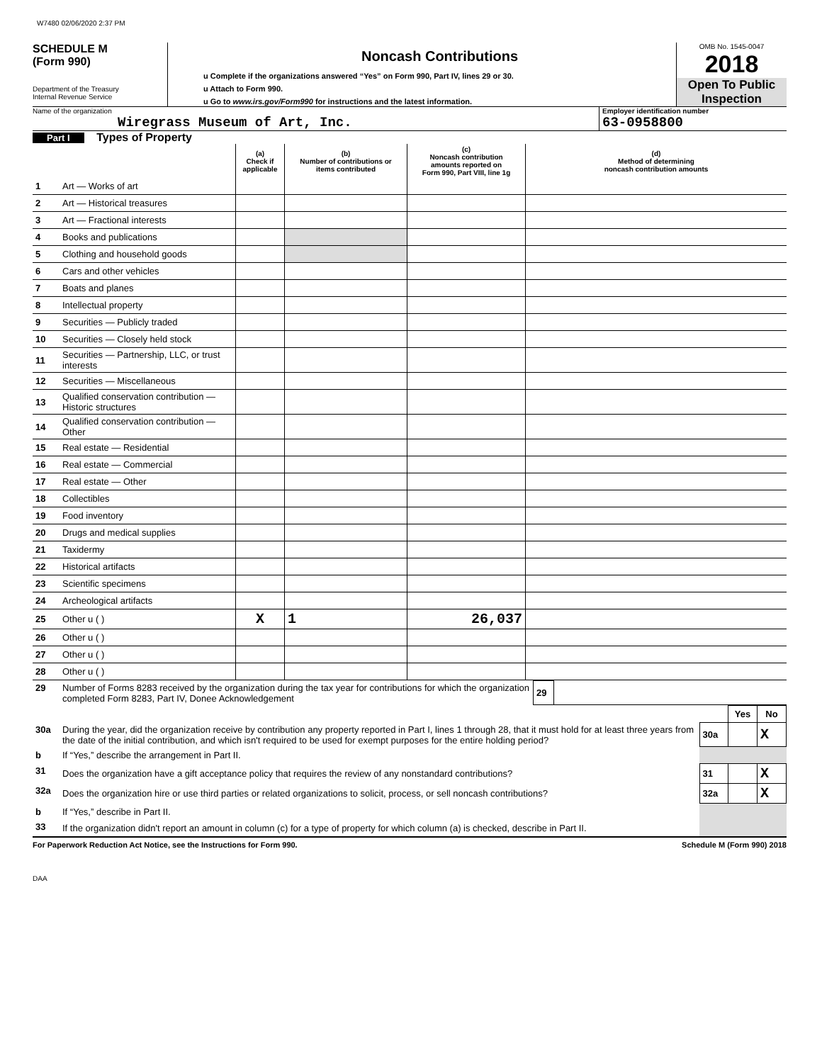W7480 02/06/2020 2:37 PM
SCHEDULE M
(Form 990)
Department of the Treasury
Internal Revenue Service
Noncash Contributions
u Complete if the organizations answered “Yes” on Form 990, Part IV, lines 29 or 30.
u Attach to Form 990.
u Go to www.irs.gov/Form990 for instructions and the latest information.
OMB No. 1545-0047
2018
Open To Public
Inspection
Name of the organization
Wiregrass Museum of Art, Inc.
Employer identification number
63-0958800
Part I Types of Property
| | | (a) Check if applicable | (b) Number of contributions or items contributed | (c) Noncash contribution amounts reported on Form 990, Part VIII, line 1g | (d) Method of determining noncash contribution amounts |
| --- | --- | --- | --- | --- | --- |
| 1 | Art — Works of art | | | | |
| 2 | Art — Historical treasures | | | | |
| 3 | Art — Fractional interests | | | | |
| 4 | Books and publications | | | | |
| 5 | Clothing and household goods | | | | |
| 6 | Cars and other vehicles | | | | |
| 7 | Boats and planes | | | | |
| 8 | Intellectual property | | | | |
| 9 | Securities — Publicly traded | | | | |
| 10 | Securities — Closely held stock | | | | |
| 11 | Securities — Partnership, LLC, or trust interests | | | | |
| 12 | Securities — Miscellaneous | | | | |
| 13 | Qualified conservation contribution — Historic structures | | | | |
| 14 | Qualified conservation contribution — Other | | | | |
| 15 | Real estate — Residential | | | | |
| 16 | Real estate — Commercial | | | | |
| 17 | Real estate — Other | | | | |
| 18 | Collectibles | | | | |
| 19 | Food inventory | | | | |
| 20 | Drugs and medical supplies | | | | |
| 21 | Taxidermy | | | | |
| 22 | Historical artifacts | | | | |
| 23 | Scientific specimens | | | | |
| 24 | Archeological artifacts | | | | |
| 25 | Other u ( ) | X | 1 | 26,037 | |
| 26 | Other u ( ) | | | | |
| 27 | Other u ( ) | | | | |
| 28 | Other u ( ) | | | | |
| 29 | Number of Forms 8283 received by the organization during the tax year for contributions for which the organization completed Form 8283, Part IV, Donee Acknowledgement | 29 | |
| | | | Yes | No |
| 30a | During the year, did the organization receive by contribution any property reported in Part I, lines 1 through 28, that it must hold for at least three years from the date of the initial contribution, and which isn't required to be used for exempt purposes for the entire holding period? | 30a | | X |
| b | If “Yes,” describe the arrangement in Part II. | | | |
| 31 | Does the organization have a gift acceptance policy that requires the review of any nonstandard contributions? | 31 | | X |
| 32a | Does the organization hire or use third parties or related organizations to solicit, process, or sell noncash contributions? | 32a | | X |
| b | If “Yes,” describe in Part II. | | | |
| 33 | If the organization didn't report an amount in column (c) for a type of property for which column (a) is checked, describe in Part II. | | | |
For Paperwork Reduction Act Notice, see the Instructions for Form 990. Schedule M (Form 990) 2018
DAA